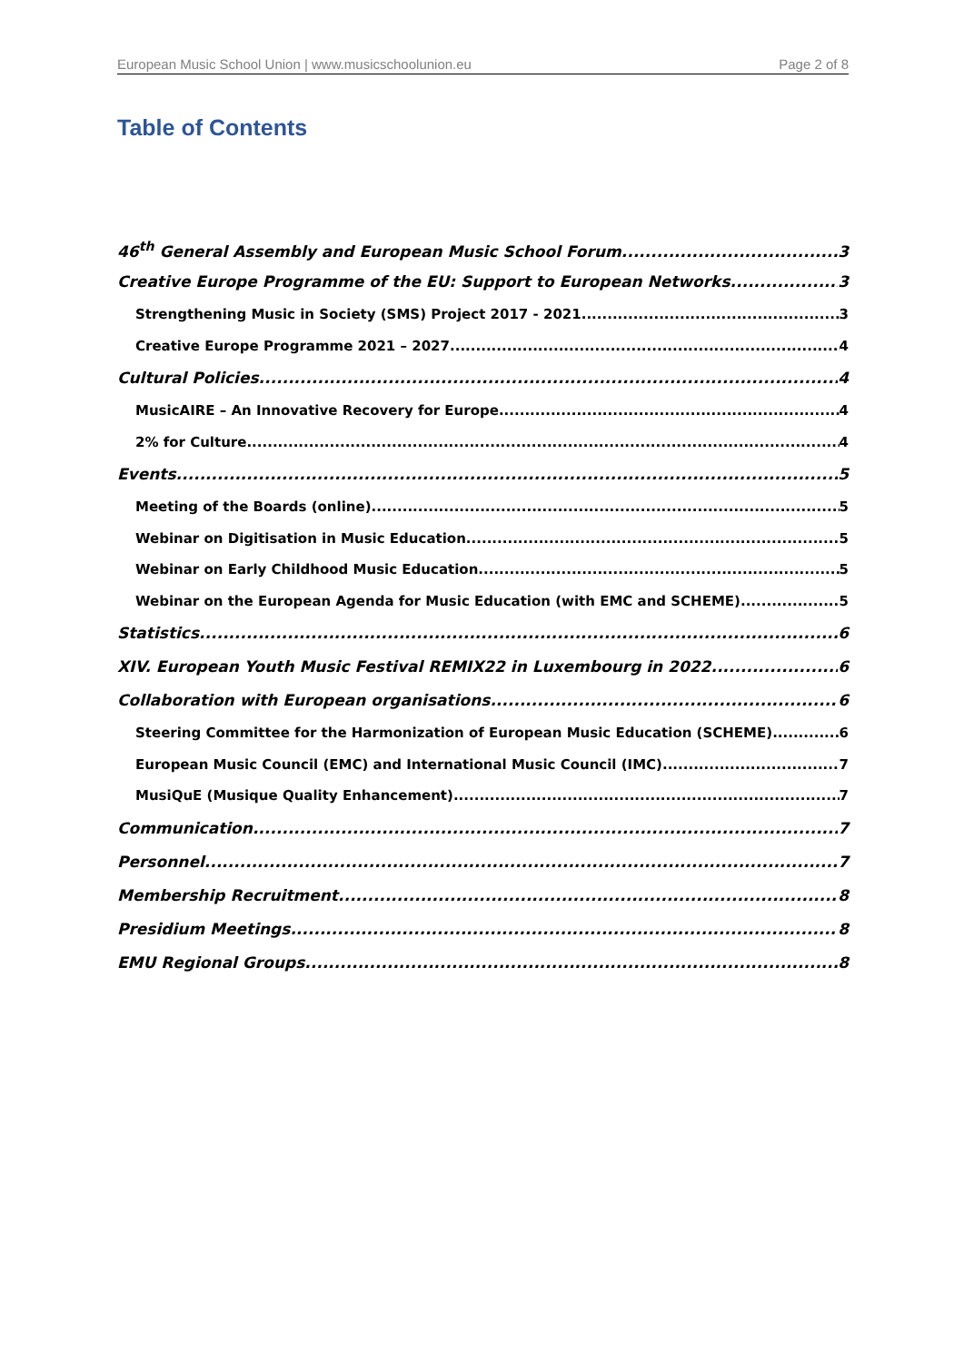European Music School Union | www.musicschoolunion.eu Page 2 of 8
Table of Contents
46<sup>th</sup> General Assembly and European Music School Forum 3
Creative Europe Programme of the EU: Support to European Networks 3
Strengthening Music in Society (SMS) Project 2017 - 2021 3
Creative Europe Programme 2021 – 2027 4
Cultural Policies 4
MusicAIRE – An Innovative Recovery for Europe 4
2% for Culture 4
Events 5
Meeting of the Boards (online) 5
Webinar on Digitisation in Music Education 5
Webinar on Early Childhood Music Education 5
Webinar on the European Agenda for Music Education (with EMC and SCHEME) 5
Statistics 6
XIV. European Youth Music Festival REMIX22 in Luxembourg in 2022 6
Collaboration with European organisations 6
Steering Committee for the Harmonization of European Music Education (SCHEME) 6
European Music Council (EMC) and International Music Council (IMC) 7
MusiQuE (Musique Quality Enhancement) 7
Communication 7
Personnel 7
Membership Recruitment 8
Presidium Meetings 8
EMU Regional Groups 8